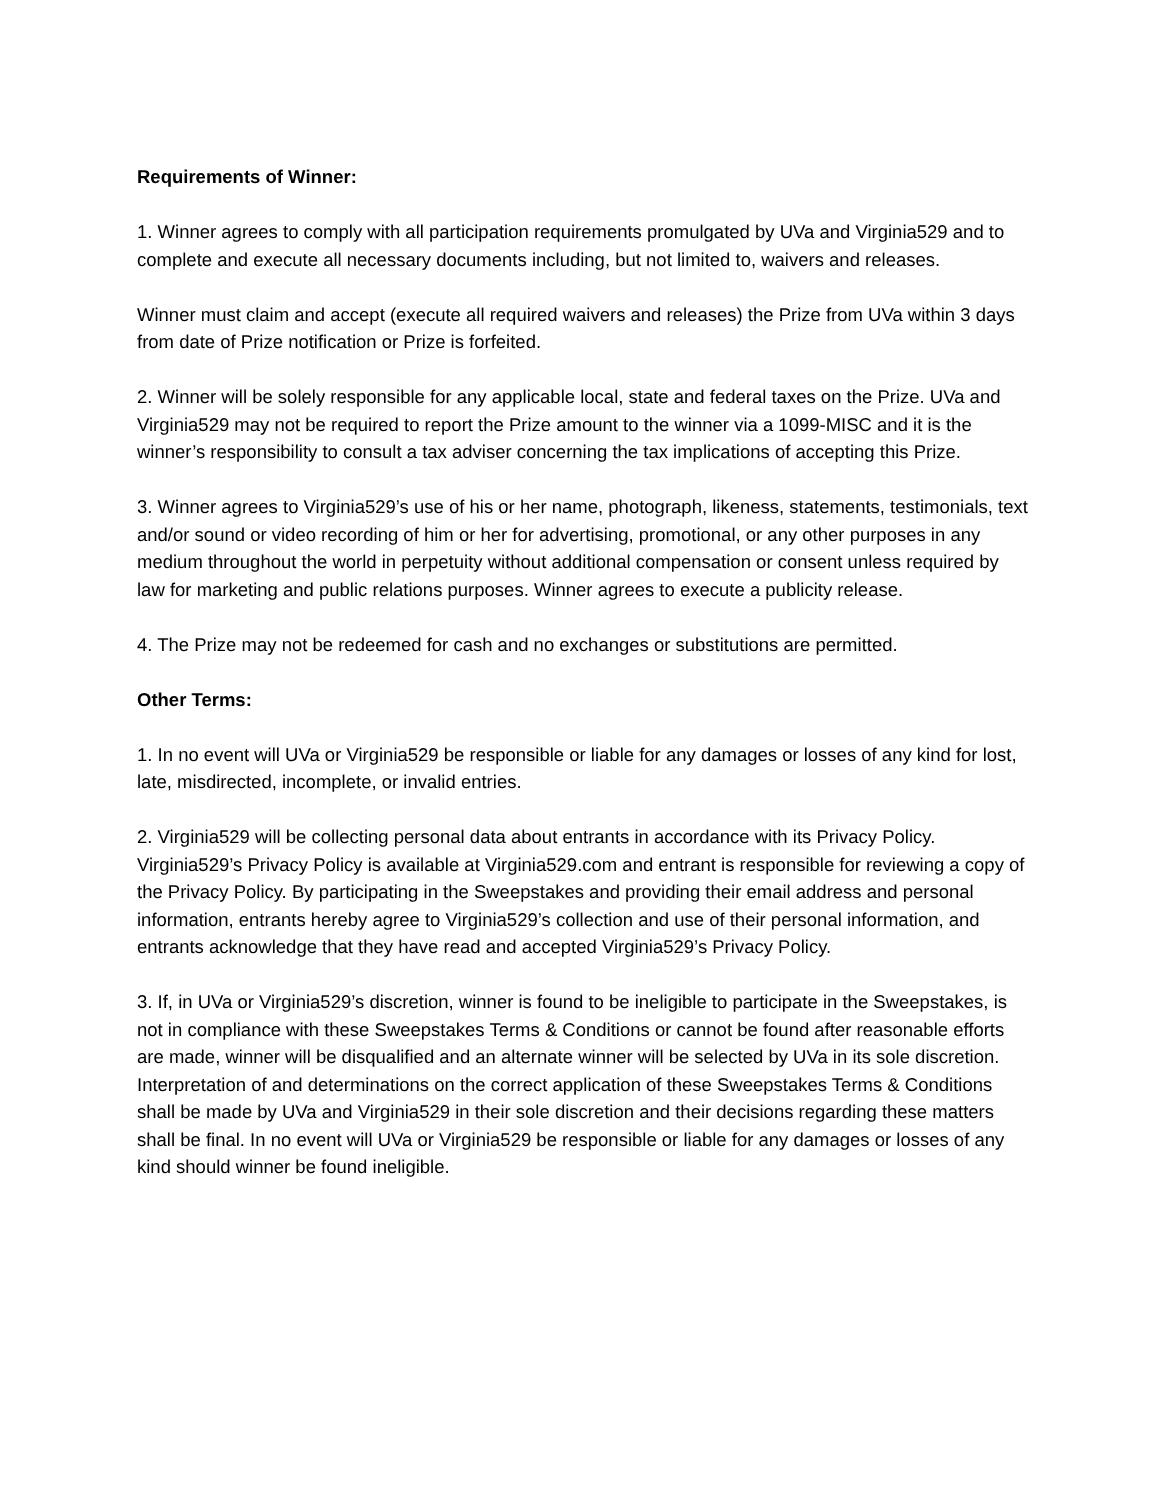Requirements of Winner:
1. Winner agrees to comply with all participation requirements promulgated by UVa and Virginia529 and to complete and execute all necessary documents including, but not limited to, waivers and releases.
Winner must claim and accept (execute all required waivers and releases) the Prize from UVa within 3 days from date of Prize notification or Prize is forfeited.
2. Winner will be solely responsible for any applicable local, state and federal taxes on the Prize. UVa and Virginia529 may not be required to report the Prize amount to the winner via a 1099-MISC and it is the winner’s responsibility to consult a tax adviser concerning the tax implications of accepting this Prize.
3. Winner agrees to Virginia529’s use of his or her name, photograph, likeness, statements, testimonials, text and/or sound or video recording of him or her for advertising, promotional, or any other purposes in any medium throughout the world in perpetuity without additional compensation or consent unless required by law for marketing and public relations purposes. Winner agrees to execute a publicity release.
4. The Prize may not be redeemed for cash and no exchanges or substitutions are permitted.
Other Terms:
1. In no event will UVa or Virginia529 be responsible or liable for any damages or losses of any kind for lost, late, misdirected, incomplete, or invalid entries.
2. Virginia529 will be collecting personal data about entrants in accordance with its Privacy Policy. Virginia529’s Privacy Policy is available at Virginia529.com and entrant is responsible for reviewing a copy of the Privacy Policy. By participating in the Sweepstakes and providing their email address and personal information, entrants hereby agree to Virginia529’s collection and use of their personal information, and entrants acknowledge that they have read and accepted Virginia529’s Privacy Policy.
3. If, in UVa or Virginia529’s discretion, winner is found to be ineligible to participate in the Sweepstakes, is not in compliance with these Sweepstakes Terms & Conditions or cannot be found after reasonable efforts are made, winner will be disqualified and an alternate winner will be selected by UVa in its sole discretion. Interpretation of and determinations on the correct application of these Sweepstakes Terms & Conditions shall be made by UVa and Virginia529 in their sole discretion and their decisions regarding these matters shall be final. In no event will UVa or Virginia529 be responsible or liable for any damages or losses of any kind should winner be found ineligible.